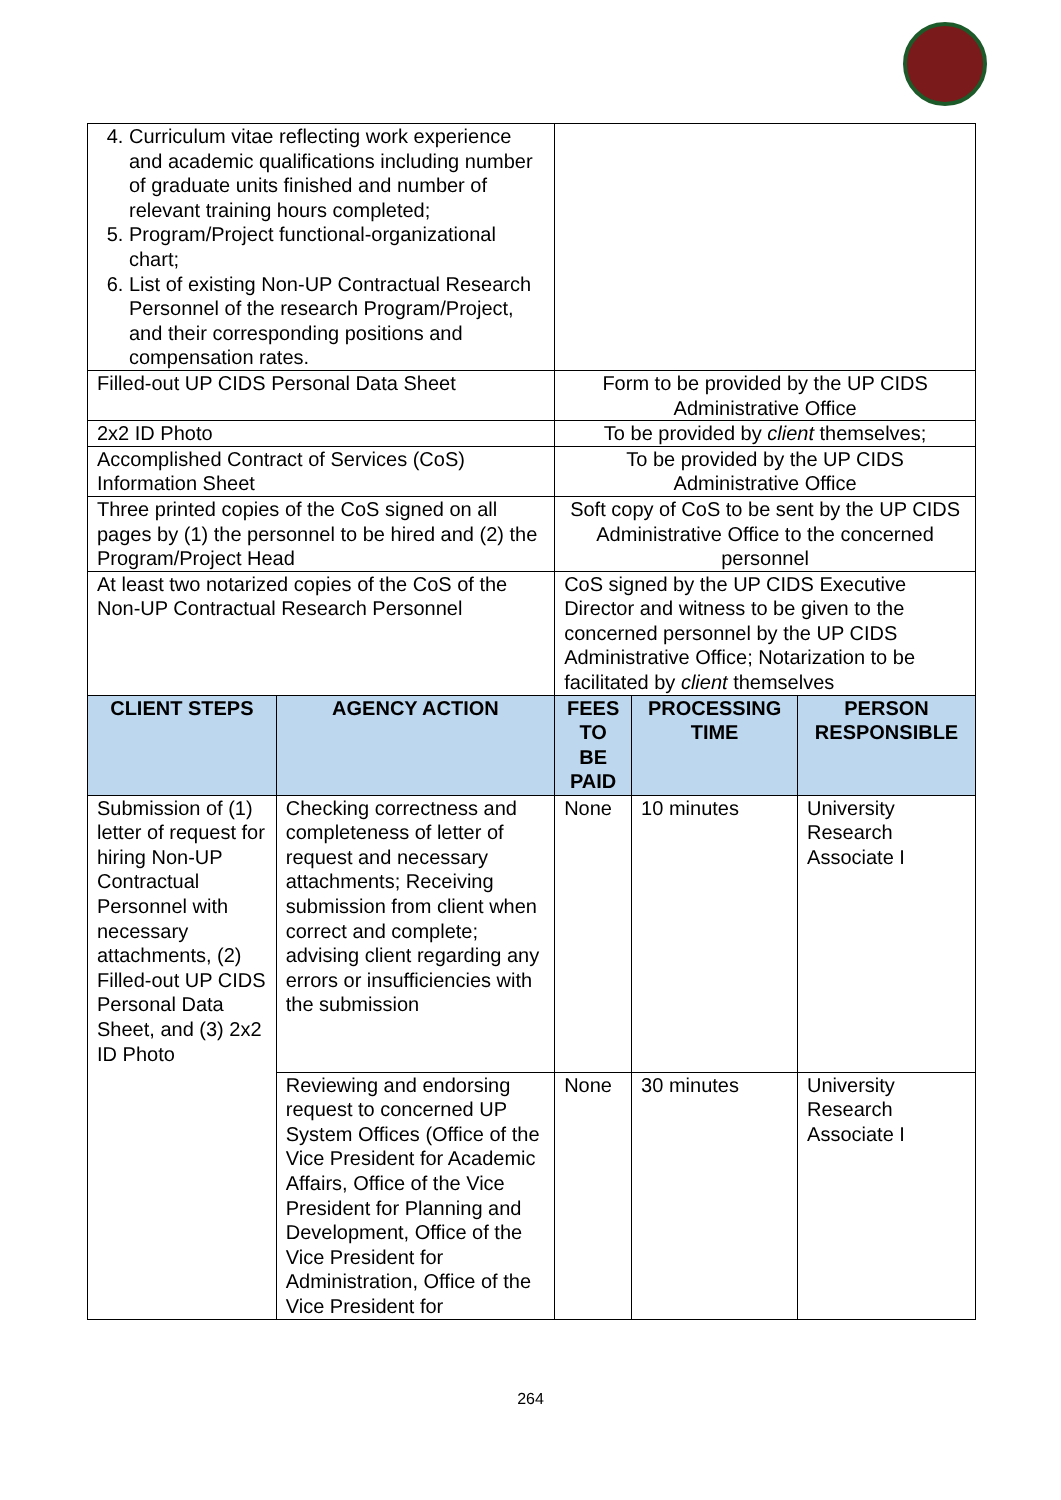| 4. Curriculum vitae reflecting work experience and academic qualifications including number of graduate units finished and number of relevant training hours completed; 5. Program/Project functional-organizational chart; 6. List of existing Non-UP Contractual Research Personnel of the research Program/Project, and their corresponding positions and compensation rates. | | | | |
| Filled-out UP CIDS Personal Data Sheet | | Form to be provided by the UP CIDS Administrative Office | | |
| 2x2 ID Photo | | To be provided by client themselves; | | |
| Accomplished Contract of Services (CoS) Information Sheet | | To be provided by the UP CIDS Administrative Office | | |
| Three printed copies of the CoS signed on all pages by (1) the personnel to be hired and (2) the Program/Project Head | | Soft copy of CoS to be sent by the UP CIDS Administrative Office to the concerned personnel | | |
| At least two notarized copies of the CoS of the Non-UP Contractual Research Personnel | | CoS signed by the UP CIDS Executive Director and witness to be given to the concerned personnel by the UP CIDS Administrative Office; Notarization to be facilitated by client themselves | | |
| CLIENT STEPS | AGENCY ACTION | FEES TO BE PAID | PROCESSING TIME | PERSON RESPONSIBLE |
| Submission of (1) letter of request for hiring Non-UP Contractual Personnel with necessary attachments, (2) Filled-out UP CIDS Personal Data Sheet, and (3) 2x2 ID Photo | Checking correctness and completeness of letter of request and necessary attachments; Receiving submission from client when correct and complete; advising client regarding any errors or insufficiencies with the submission | None | 10 minutes | University Research Associate I |
| | Reviewing and endorsing request to concerned UP System Offices (Office of the Vice President for Academic Affairs, Office of the Vice President for Planning and Development, Office of the Vice President for Administration, Office of the Vice President for | None | 30 minutes | University Research Associate I |
264